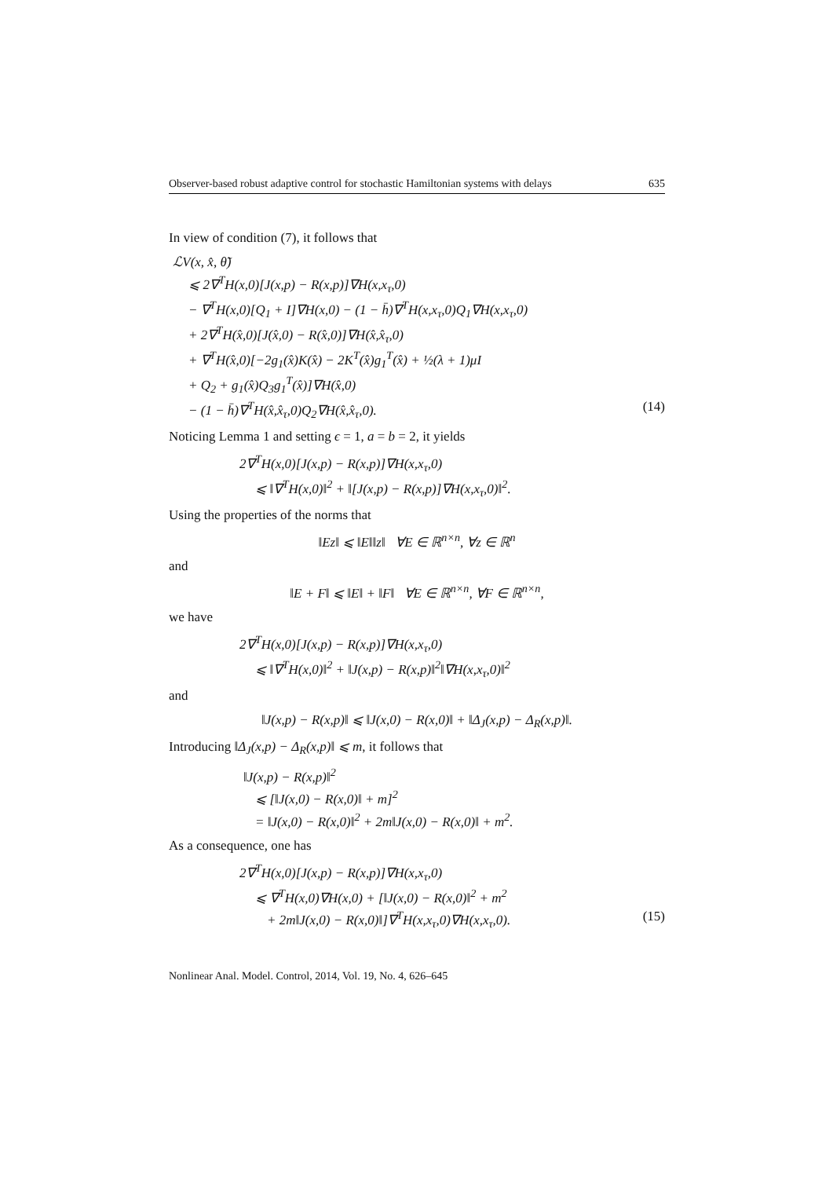Observer-based robust adaptive control for stochastic Hamiltonian systems with delays 635
In view of condition (7), it follows that
ℒV(x, x̂, θ̃)
⩽ 2∇<sup>T</sup>H(x,0)[J(x,p) − R(x,p)]∇H(x,x<sub>τ</sub>,0)
− ∇<sup>T</sup>H(x,0)[Q<sub>1</sub> + I]∇H(x,0) − (1 − h̄)∇<sup>T</sup>H(x,x<sub>τ</sub>,0)Q<sub>1</sub>∇H(x,x<sub>τ</sub>,0)
+ 2∇<sup>T</sup>H(x̂,0)[J(x̂,0) − R(x̂,0)]∇H(x̂,x̂<sub>τ</sub>,0)
+ ∇<sup>T</sup>H(x̂,0)[−2g<sub>1</sub>(x̂)K(x̂) − 2K<sup>T</sup>(x̂)g<sub>1</sub><sup>T</sup>(x̂) + ½(λ + 1)μI
+ Q<sub>2</sub> + g<sub>1</sub>(x̂)Q<sub>3</sub>g<sub>1</sub><sup>T</sup>(x̂)]∇H(x̂,0)
− (1 − h̄)∇<sup>T</sup>H(x̂,x̂<sub>τ</sub>,0)Q<sub>2</sub>∇H(x̂,x̂<sub>τ</sub>,0). (14)
Noticing Lemma 1 and setting ϵ = 1, a = b = 2, it yields
2∇<sup>T</sup>H(x,0)[J(x,p) − R(x,p)]∇H(x,x<sub>τ</sub>,0)
⩽ ‖∇<sup>T</sup>H(x,0)‖<sup>2</sup> + ‖[J(x,p) − R(x,p)]∇H(x,x<sub>τ</sub>,0)‖<sup>2</sup>.
Using the properties of the norms that
‖Ez‖ ⩽ ‖E‖‖z‖ ∀E ∈ ℝ<sup>n×n</sup>, ∀z ∈ ℝ<sup>n</sup>
and
‖E + F‖ ⩽ ‖E‖ + ‖F‖ ∀E ∈ ℝ<sup>n×n</sup>, ∀F ∈ ℝ<sup>n×n</sup>,
we have
2∇<sup>T</sup>H(x,0)[J(x,p) − R(x,p)]∇H(x,x<sub>τ</sub>,0)
⩽ ‖∇<sup>T</sup>H(x,0)‖<sup>2</sup> + ‖J(x,p) − R(x,p)‖<sup>2</sup>‖∇H(x,x<sub>τ</sub>,0)‖<sup>2</sup>
and
‖J(x,p) − R(x,p)‖ ⩽ ‖J(x,0) − R(x,0)‖ + ‖Δ<sub>J</sub>(x,p) − Δ<sub>R</sub>(x,p)‖.
Introducing ‖Δ<sub>J</sub>(x,p) − Δ<sub>R</sub>(x,p)‖ ⩽ m, it follows that
‖J(x,p) − R(x,p)‖<sup>2</sup>
⩽ [‖J(x,0) − R(x,0)‖ + m]<sup>2</sup>
= ‖J(x,0) − R(x,0)‖<sup>2</sup> + 2m‖J(x,0) − R(x,0)‖ + m<sup>2</sup>.
As a consequence, one has
2∇<sup>T</sup>H(x,0)[J(x,p) − R(x,p)]∇H(x,x<sub>τ</sub>,0)
⩽ ∇<sup>T</sup>H(x,0)∇H(x,0) + [‖J(x,0) − R(x,0)‖<sup>2</sup> + m<sup>2</sup>
+ 2m‖J(x,0) − R(x,0)‖]∇<sup>T</sup>H(x,x<sub>τ</sub>,0)∇H(x,x<sub>τ</sub>,0). (15)
Nonlinear Anal. Model. Control, 2014, Vol. 19, No. 4, 626–645